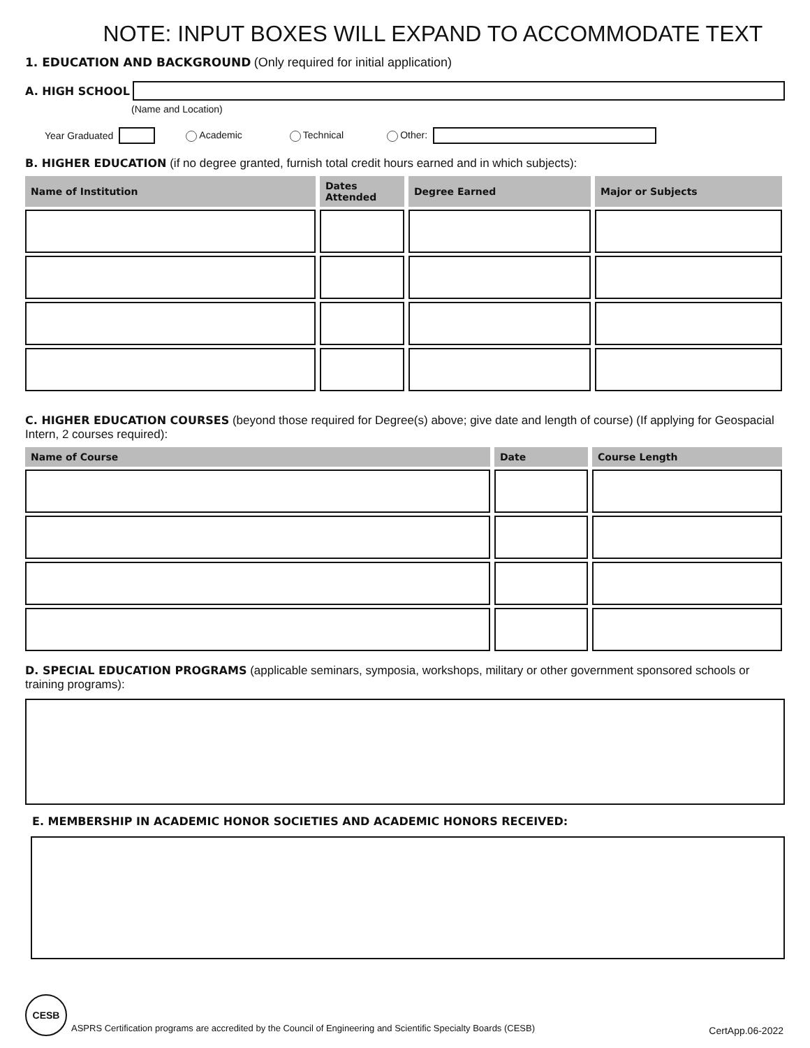NOTE: INPUT BOXES WILL EXPAND TO ACCOMMODATE TEXT
1. EDUCATION AND BACKGROUND (Only required for initial application)
A. HIGH SCHOOL
(Name and Location)
Year Graduated Academic Technical Other:
B. HIGHER EDUCATION (if no degree granted, furnish total credit hours earned and in which subjects):
| Name of Institution | Dates Attended | Degree Earned | Major or Subjects |
| --- | --- | --- | --- |
C. HIGHER EDUCATION COURSES (beyond those required for Degree(s) above; give date and length of course) (If applying for Geospacial Intern, 2 courses required):
| Name of Course | Date | Course Length |
| --- | --- | --- |
D. SPECIAL EDUCATION PROGRAMS (applicable seminars, symposia, workshops, military or other government sponsored schools or training programs):
E. MEMBERSHIP IN ACADEMIC HONOR SOCIETIES AND ACADEMIC HONORS RECEIVED:
CESB
ASPRS Certification programs are accredited by the Council of Engineering and Scientific Specialty Boards (CESB) CertApp.06-2022